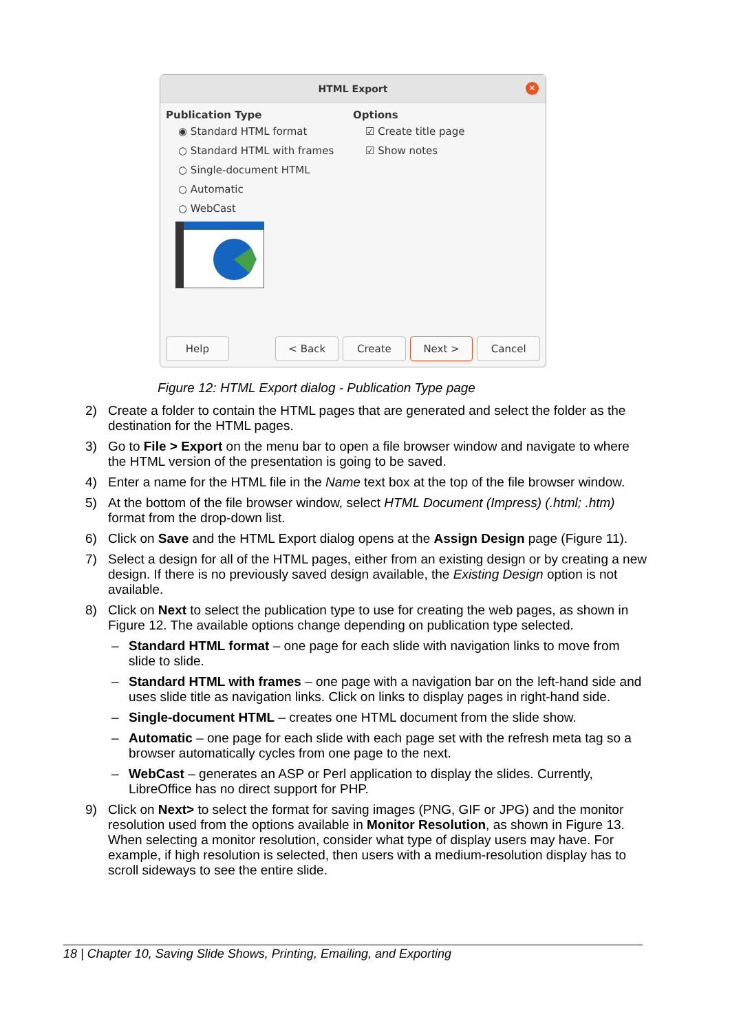HTML Export
✕
Publication Type
◉ Standard HTML format
○ Standard HTML with frames
○ Single-document HTML
○ Automatic
○ WebCast
Options
☑ Create title page
☑ Show notes
Help < Back Create Next > Cancel
Figure 12: HTML Export dialog - Publication Type page
2) Create a folder to contain the HTML pages that are generated and select the folder as the destination for the HTML pages.
3) Go to File > Export on the menu bar to open a file browser window and navigate to where the HTML version of the presentation is going to be saved.
4) Enter a name for the HTML file in the Name text box at the top of the file browser window.
5) At the bottom of the file browser window, select HTML Document (Impress) (.html; .htm) format from the drop-down list.
6) Click on Save and the HTML Export dialog opens at the Assign Design page (Figure 11).
7) Select a design for all of the HTML pages, either from an existing design or by creating a new design. If there is no previously saved design available, the Existing Design option is not available.
8) Click on Next to select the publication type to use for creating the web pages, as shown in Figure 12. The available options change depending on publication type selected.
– Standard HTML format – one page for each slide with navigation links to move from slide to slide.
– Standard HTML with frames – one page with a navigation bar on the left-hand side and uses slide title as navigation links. Click on links to display pages in right-hand side.
– Single-document HTML – creates one HTML document from the slide show.
– Automatic – one page for each slide with each page set with the refresh meta tag so a browser automatically cycles from one page to the next.
– WebCast – generates an ASP or Perl application to display the slides. Currently, LibreOffice has no direct support for PHP.
9) Click on Next> to select the format for saving images (PNG, GIF or JPG) and the monitor resolution used from the options available in Monitor Resolution, as shown in Figure 13. When selecting a monitor resolution, consider what type of display users may have. For example, if high resolution is selected, then users with a medium-resolution display has to scroll sideways to see the entire slide.
18 | Chapter 10, Saving Slide Shows, Printing, Emailing, and Exporting